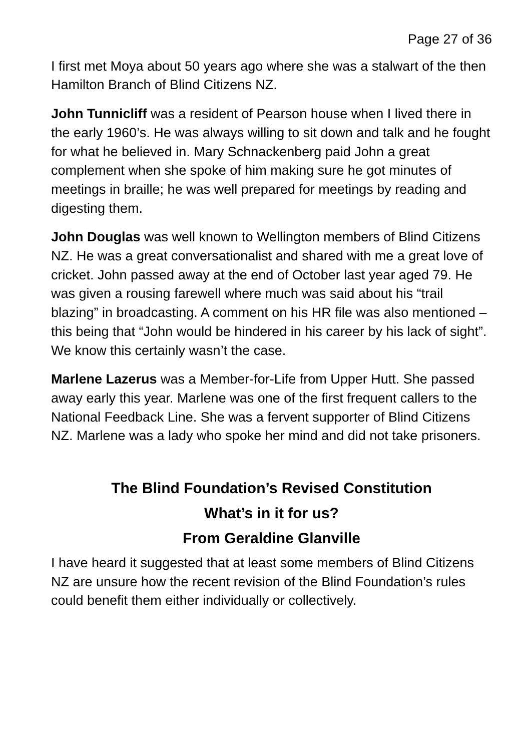Page 27 of 36
I first met Moya about 50 years ago where she was a stalwart of the then Hamilton Branch of Blind Citizens NZ.
John Tunnicliff was a resident of Pearson house when I lived there in the early 1960’s. He was always willing to sit down and talk and he fought for what he believed in. Mary Schnackenberg paid John a great complement when she spoke of him making sure he got minutes of meetings in braille; he was well prepared for meetings by reading and digesting them.
John Douglas was well known to Wellington members of Blind Citizens NZ. He was a great conversationalist and shared with me a great love of cricket. John passed away at the end of October last year aged 79. He was given a rousing farewell where much was said about his “trail blazing” in broadcasting. A comment on his HR file was also mentioned – this being that “John would be hindered in his career by his lack of sight”. We know this certainly wasn’t the case.
Marlene Lazerus was a Member-for-Life from Upper Hutt. She passed away early this year. Marlene was one of the first frequent callers to the National Feedback Line. She was a fervent supporter of Blind Citizens NZ. Marlene was a lady who spoke her mind and did not take prisoners.
The Blind Foundation’s Revised Constitution
What’s in it for us?
From Geraldine Glanville
I have heard it suggested that at least some members of Blind Citizens NZ are unsure how the recent revision of the Blind Foundation’s rules could benefit them either individually or collectively.